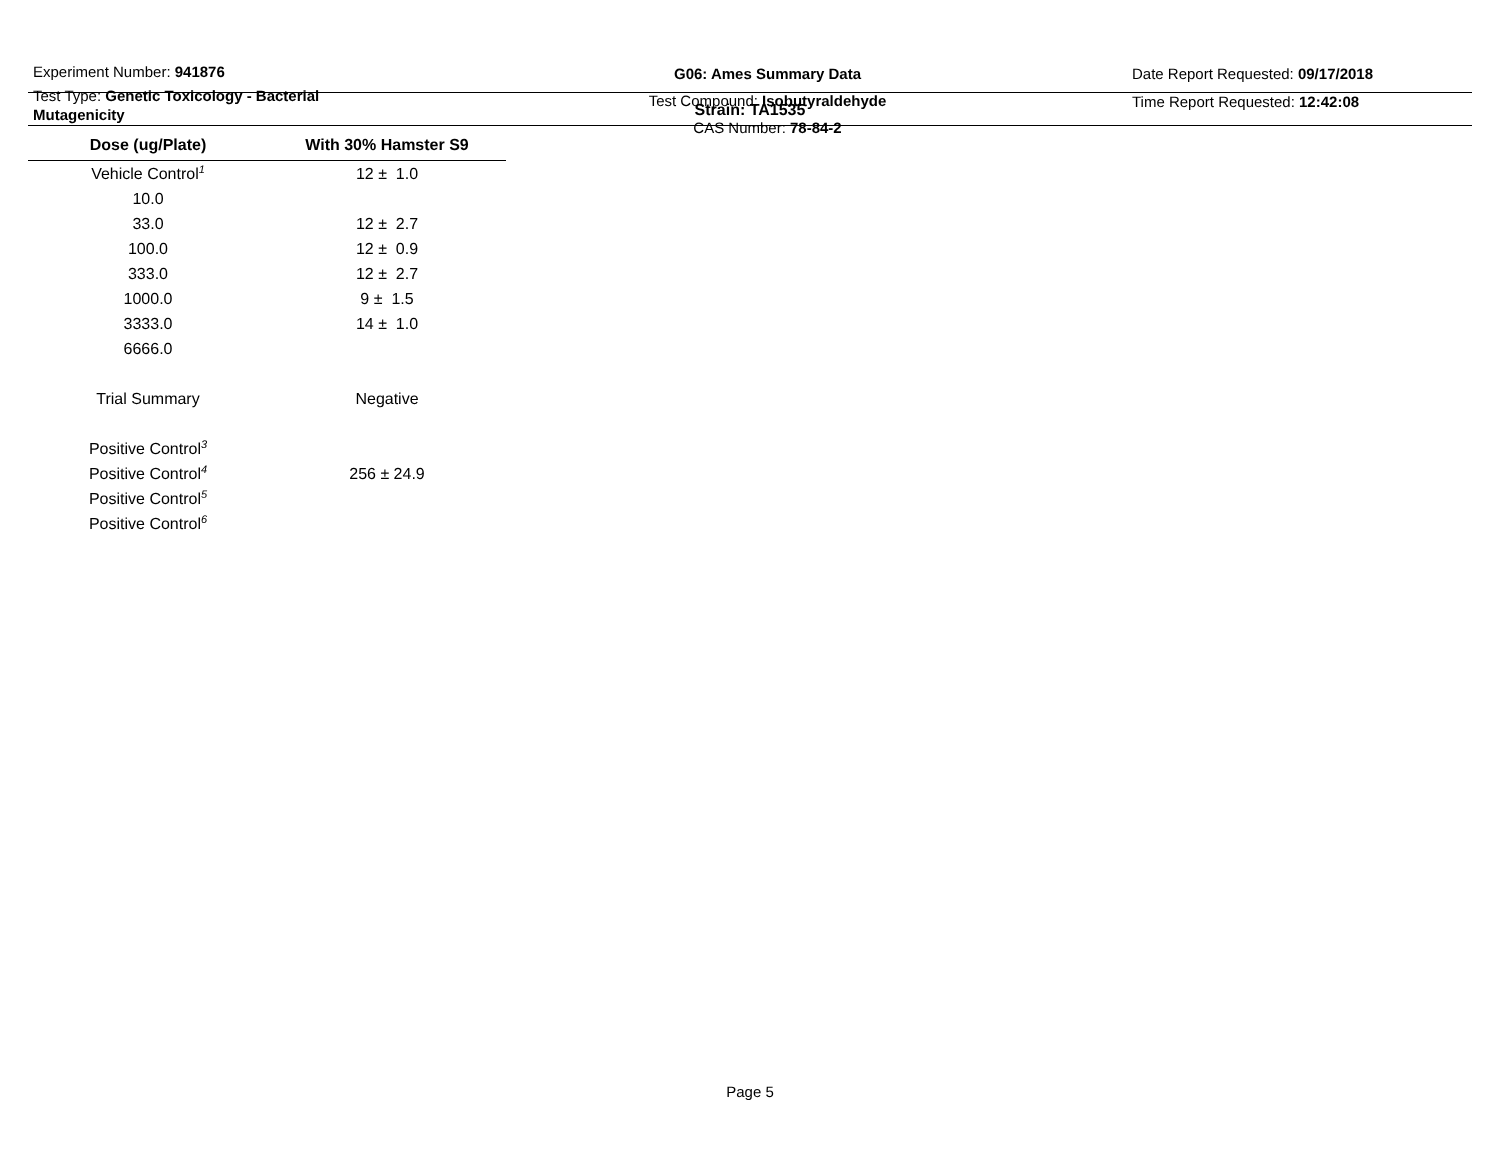Experiment Number: 941876
Test Type: Genetic Toxicology - Bacterial Mutagenicity
G06: Ames Summary Data
Test Compound: Isobutyraldehyde
CAS Number: 78-84-2
Date Report Requested: 09/17/2018
Time Report Requested: 12:42:08
Strain: TA1535
| Dose (ug/Plate) | With 30% Hamster S9 |
| --- | --- |
| Vehicle Control<sup>1</sup> | 12 ± 1.0 |
| 10.0 | |
| 33.0 | 12 ± 2.7 |
| 100.0 | 12 ± 0.9 |
| 333.0 | 12 ± 2.7 |
| 1000.0 | 9 ± 1.5 |
| 3333.0 | 14 ± 1.0 |
| 6666.0 | |
| Trial Summary | Negative |
| Positive Control<sup>3</sup> | |
| Positive Control<sup>4</sup> | 256 ± 24.9 |
| Positive Control<sup>5</sup> | |
| Positive Control<sup>6</sup> | |
Page 5